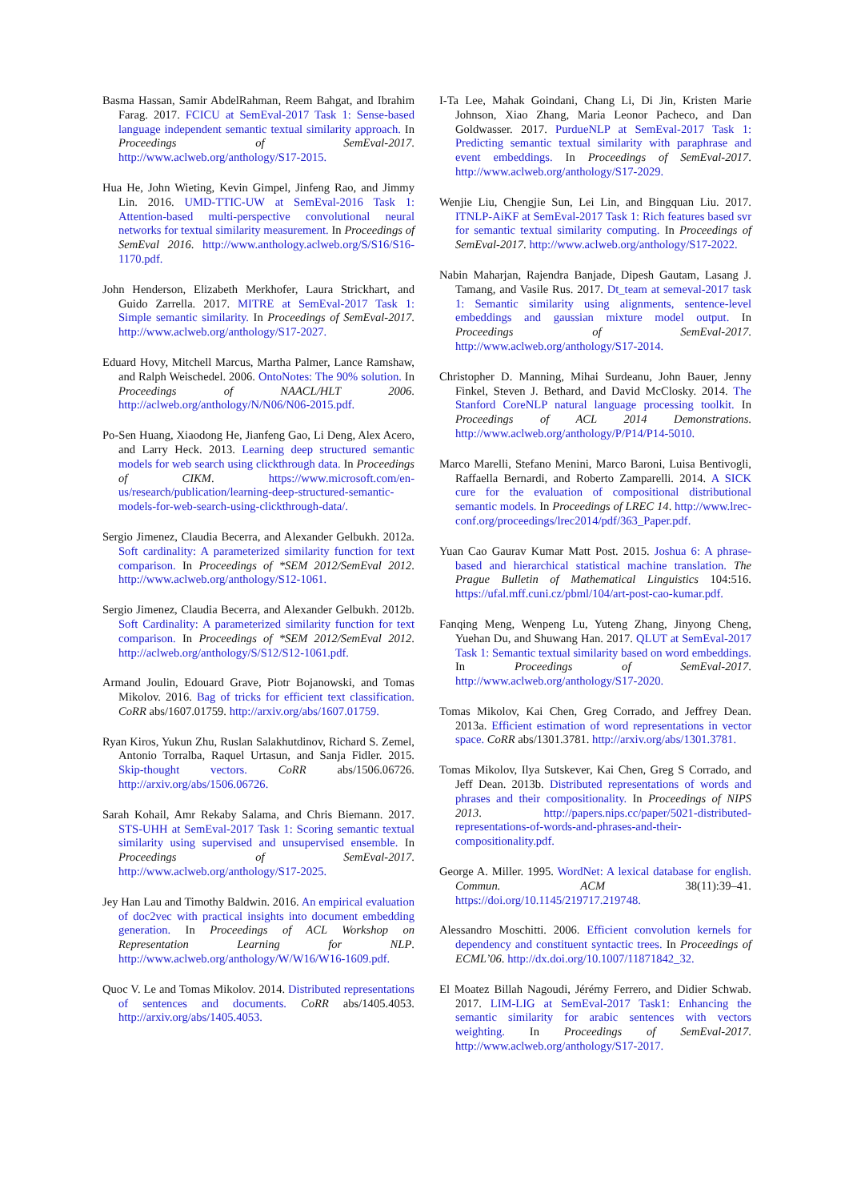Basma Hassan, Samir AbdelRahman, Reem Bahgat, and Ibrahim Farag. 2017. FCICU at SemEval-2017 Task 1: Sense-based language independent semantic textual similarity approach. In Proceedings of SemEval-2017. http://www.aclweb.org/anthology/S17-2015.
Hua He, John Wieting, Kevin Gimpel, Jinfeng Rao, and Jimmy Lin. 2016. UMD-TTIC-UW at SemEval-2016 Task 1: Attention-based multi-perspective convolutional neural networks for textual similarity measurement. In Proceedings of SemEval 2016. http://www.anthology.aclweb.org/S/S16/S16-1170.pdf.
John Henderson, Elizabeth Merkhofer, Laura Strickhart, and Guido Zarrella. 2017. MITRE at SemEval-2017 Task 1: Simple semantic similarity. In Proceedings of SemEval-2017. http://www.aclweb.org/anthology/S17-2027.
Eduard Hovy, Mitchell Marcus, Martha Palmer, Lance Ramshaw, and Ralph Weischedel. 2006. OntoNotes: The 90% solution. In Proceedings of NAACL/HLT 2006. http://aclweb.org/anthology/N/N06/N06-2015.pdf.
Po-Sen Huang, Xiaodong He, Jianfeng Gao, Li Deng, Alex Acero, and Larry Heck. 2013. Learning deep structured semantic models for web search using clickthrough data. In Proceedings of CIKM. https://www.microsoft.com/en-us/research/publication/learning-deep-structured-semantic-models-for-web-search-using-clickthrough-data/.
Sergio Jimenez, Claudia Becerra, and Alexander Gelbukh. 2012a. Soft cardinality: A parameterized similarity function for text comparison. In Proceedings of *SEM 2012/SemEval 2012. http://www.aclweb.org/anthology/S12-1061.
Sergio Jimenez, Claudia Becerra, and Alexander Gelbukh. 2012b. Soft Cardinality: A parameterized similarity function for text comparison. In Proceedings of *SEM 2012/SemEval 2012. http://aclweb.org/anthology/S/S12/S12-1061.pdf.
Armand Joulin, Edouard Grave, Piotr Bojanowski, and Tomas Mikolov. 2016. Bag of tricks for efficient text classification. CoRR abs/1607.01759. http://arxiv.org/abs/1607.01759.
Ryan Kiros, Yukun Zhu, Ruslan Salakhutdinov, Richard S. Zemel, Antonio Torralba, Raquel Urtasun, and Sanja Fidler. 2015. Skip-thought vectors. CoRR abs/1506.06726. http://arxiv.org/abs/1506.06726.
Sarah Kohail, Amr Rekaby Salama, and Chris Biemann. 2017. STS-UHH at SemEval-2017 Task 1: Scoring semantic textual similarity using supervised and unsupervised ensemble. In Proceedings of SemEval-2017. http://www.aclweb.org/anthology/S17-2025.
Jey Han Lau and Timothy Baldwin. 2016. An empirical evaluation of doc2vec with practical insights into document embedding generation. In Proceedings of ACL Workshop on Representation Learning for NLP. http://www.aclweb.org/anthology/W/W16/W16-1609.pdf.
Quoc V. Le and Tomas Mikolov. 2014. Distributed representations of sentences and documents. CoRR abs/1405.4053. http://arxiv.org/abs/1405.4053.
I-Ta Lee, Mahak Goindani, Chang Li, Di Jin, Kristen Marie Johnson, Xiao Zhang, Maria Leonor Pacheco, and Dan Goldwasser. 2017. PurdueNLP at SemEval-2017 Task 1: Predicting semantic textual similarity with paraphrase and event embeddings. In Proceedings of SemEval-2017. http://www.aclweb.org/anthology/S17-2029.
Wenjie Liu, Chengjie Sun, Lei Lin, and Bingquan Liu. 2017. ITNLP-AiKF at SemEval-2017 Task 1: Rich features based svr for semantic textual similarity computing. In Proceedings of SemEval-2017. http://www.aclweb.org/anthology/S17-2022.
Nabin Maharjan, Rajendra Banjade, Dipesh Gautam, Lasang J. Tamang, and Vasile Rus. 2017. Dt_team at semeval-2017 task 1: Semantic similarity using alignments, sentence-level embeddings and gaussian mixture model output. In Proceedings of SemEval-2017. http://www.aclweb.org/anthology/S17-2014.
Christopher D. Manning, Mihai Surdeanu, John Bauer, Jenny Finkel, Steven J. Bethard, and David McClosky. 2014. The Stanford CoreNLP natural language processing toolkit. In Proceedings of ACL 2014 Demonstrations. http://www.aclweb.org/anthology/P/P14/P14-5010.
Marco Marelli, Stefano Menini, Marco Baroni, Luisa Bentivogli, Raffaella Bernardi, and Roberto Zamparelli. 2014. A SICK cure for the evaluation of compositional distributional semantic models. In Proceedings of LREC 14. http://www.lrec-conf.org/proceedings/lrec2014/pdf/363_Paper.pdf.
Yuan Cao Gaurav Kumar Matt Post. 2015. Joshua 6: A phrase-based and hierarchical statistical machine translation. The Prague Bulletin of Mathematical Linguistics 104:516. https://ufal.mff.cuni.cz/pbml/104/art-post-cao-kumar.pdf.
Fanqing Meng, Wenpeng Lu, Yuteng Zhang, Jinyong Cheng, Yuehan Du, and Shuwang Han. 2017. QLUT at SemEval-2017 Task 1: Semantic textual similarity based on word embeddings. In Proceedings of SemEval-2017. http://www.aclweb.org/anthology/S17-2020.
Tomas Mikolov, Kai Chen, Greg Corrado, and Jeffrey Dean. 2013a. Efficient estimation of word representations in vector space. CoRR abs/1301.3781. http://arxiv.org/abs/1301.3781.
Tomas Mikolov, Ilya Sutskever, Kai Chen, Greg S Corrado, and Jeff Dean. 2013b. Distributed representations of words and phrases and their compositionality. In Proceedings of NIPS 2013. http://papers.nips.cc/paper/5021-distributed-representations-of-words-and-phrases-and-their-compositionality.pdf.
George A. Miller. 1995. WordNet: A lexical database for english. Commun. ACM 38(11):39–41. https://doi.org/10.1145/219717.219748.
Alessandro Moschitti. 2006. Efficient convolution kernels for dependency and constituent syntactic trees. In Proceedings of ECML’06. http://dx.doi.org/10.1007/11871842_32.
El Moatez Billah Nagoudi, Jérémy Ferrero, and Didier Schwab. 2017. LIM-LIG at SemEval-2017 Task1: Enhancing the semantic similarity for arabic sentences with vectors weighting. In Proceedings of SemEval-2017. http://www.aclweb.org/anthology/S17-2017.